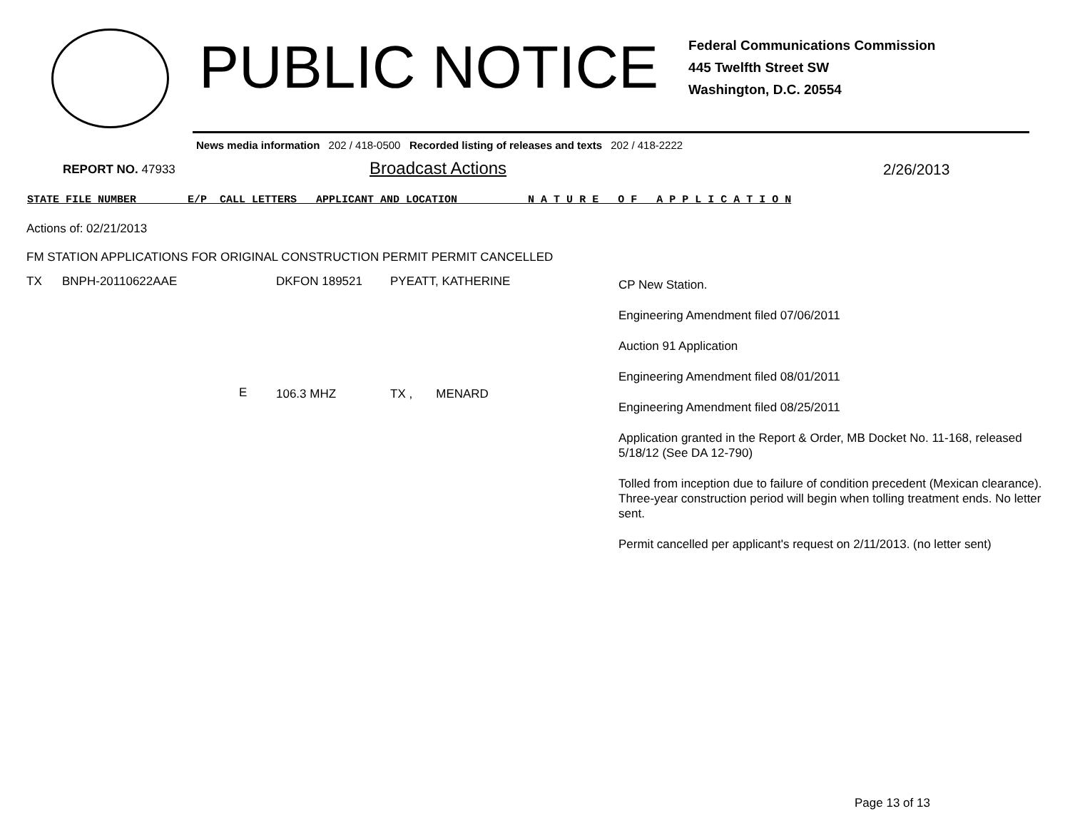PUBLIC NOTICE
Federal Communications Commission
445 Twelfth Street SW
Washington, D.C. 20554
News media information 202 / 418-0500 Recorded listing of releases and texts 202 / 418-2222
REPORT NO. 47933
Broadcast Actions
2/26/2013
STATE FILE NUMBER E/P CALL LETTERS APPLICANT AND LOCATION N A T U R E O F A P P L I C A T I O N
Actions of: 02/21/2013
FM STATION APPLICATIONS FOR ORIGINAL CONSTRUCTION PERMIT PERMIT CANCELLED
| TX | BNPH-20110622AAE | | DKFON 189521 | PYEATT, KATHERINE | CP New Station. Engineering Amendment filed 07/06/2011 Auction 91 Application Engineering Amendment filed 08/01/2011 Engineering Amendment filed 08/25/2011 Application granted in the Report & Order, MB Docket No. 11-168, released 5/18/12 (See DA 12-790) Tolled from inception due to failure of condition precedent (Mexican clearance). Three-year construction period will begin when tolling treatment ends. No letter sent. Permit cancelled per applicant's request on 2/11/2013. (no letter sent) |
| | | E | 106.3 MHZ | TX , MENARD | |
Page 13 of 13